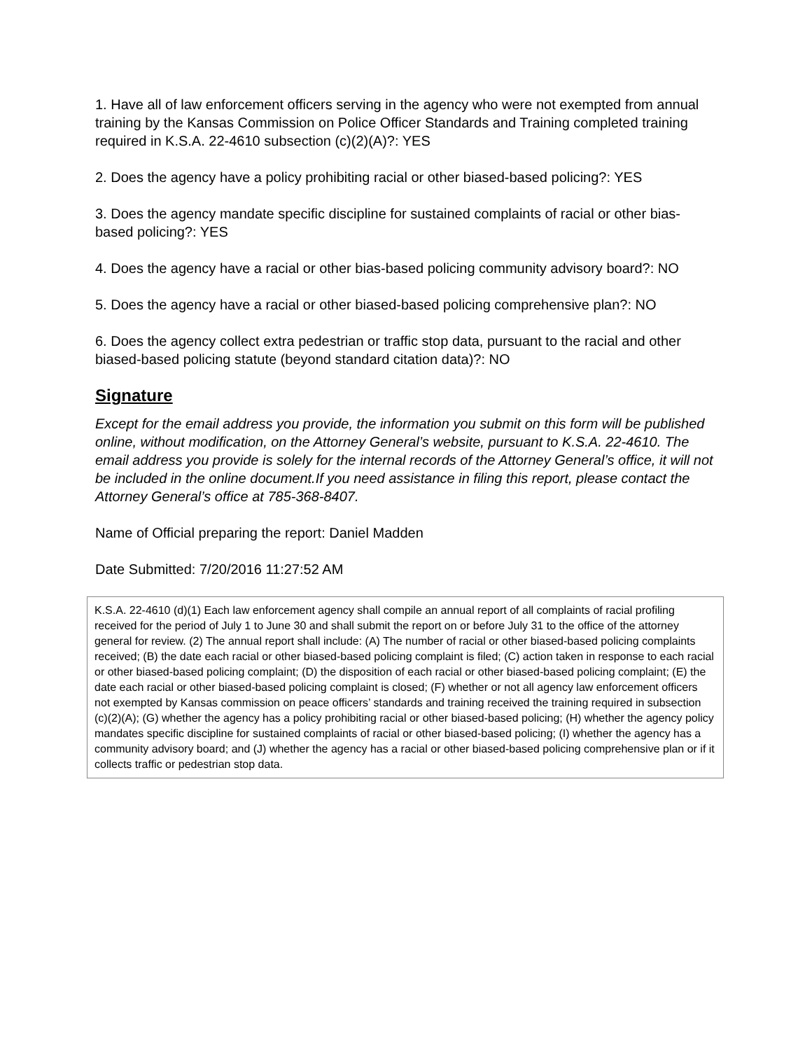1. Have all of law enforcement officers serving in the agency who were not exempted from annual training by the Kansas Commission on Police Officer Standards and Training completed training required in K.S.A. 22-4610 subsection (c)(2)(A)?: YES
2. Does the agency have a policy prohibiting racial or other biased-based policing?: YES
3. Does the agency mandate specific discipline for sustained complaints of racial or other bias-based policing?: YES
4. Does the agency have a racial or other bias-based policing community advisory board?: NO
5. Does the agency have a racial or other biased-based policing comprehensive plan?: NO
6. Does the agency collect extra pedestrian or traffic stop data, pursuant to the racial and other biased-based policing statute (beyond standard citation data)?: NO
Signature
Except for the email address you provide, the information you submit on this form will be published online, without modification, on the Attorney General’s website, pursuant to K.S.A. 22-4610. The email address you provide is solely for the internal records of the Attorney General’s office, it will not be included in the online document.If you need assistance in filing this report, please contact the Attorney General’s office at 785-368-8407.
Name of Official preparing the report: Daniel Madden
Date Submitted: 7/20/2016 11:27:52 AM
K.S.A. 22-4610 (d)(1) Each law enforcement agency shall compile an annual report of all complaints of racial profiling received for the period of July 1 to June 30 and shall submit the report on or before July 31 to the office of the attorney general for review. (2) The annual report shall include: (A) The number of racial or other biased-based policing complaints received; (B) the date each racial or other biased-based policing complaint is filed; (C) action taken in response to each racial or other biased-based policing complaint; (D) the disposition of each racial or other biased-based policing complaint; (E) the date each racial or other biased-based policing complaint is closed; (F) whether or not all agency law enforcement officers not exempted by Kansas commission on peace officers’ standards and training received the training required in subsection (c)(2)(A); (G) whether the agency has a policy prohibiting racial or other biased-based policing; (H) whether the agency policy mandates specific discipline for sustained complaints of racial or other biased-based policing; (I) whether the agency has a community advisory board; and (J) whether the agency has a racial or other biased-based policing comprehensive plan or if it collects traffic or pedestrian stop data.